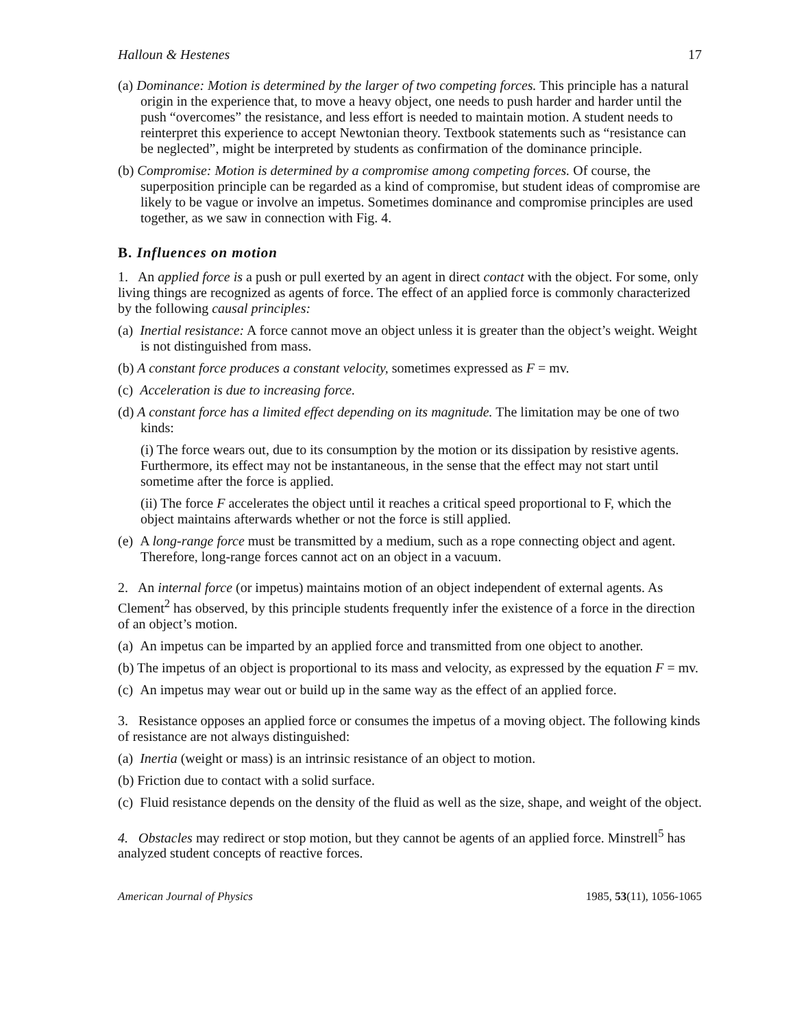Halloun & Hestenes 17
(a) Dominance: Motion is determined by the larger of two competing forces. This principle has a natural origin in the experience that, to move a heavy object, one needs to push harder and harder until the push “overcomes” the resistance, and less effort is needed to maintain motion. A student needs to reinterpret this experience to accept Newtonian theory. Textbook statements such as “resistance can be neglected”, might be interpreted by students as confirmation of the dominance principle.
(b) Compromise: Motion is determined by a compromise among competing forces. Of course, the superposition principle can be regarded as a kind of compromise, but student ideas of compromise are likely to be vague or involve an impetus. Sometimes dominance and compromise principles are used together, as we saw in connection with Fig. 4.
B. Influences on motion
1. An applied force is a push or pull exerted by an agent in direct contact with the object. For some, only living things are recognized as agents of force. The effect of an applied force is commonly characterized by the following causal principles:
(a) Inertial resistance: A force cannot move an object unless it is greater than the object’s weight. Weight is not distinguished from mass.
(b) A constant force produces a constant velocity, sometimes expressed as F = mv.
(c) Acceleration is due to increasing force.
(d) A constant force has a limited effect depending on its magnitude. The limitation may be one of two kinds:
(i) The force wears out, due to its consumption by the motion or its dissipation by resistive agents. Furthermore, its effect may not be instantaneous, in the sense that the effect may not start until sometime after the force is applied.
(ii) The force F accelerates the object until it reaches a critical speed proportional to F, which the object maintains afterwards whether or not the force is still applied.
(e) A long-range force must be transmitted by a medium, such as a rope connecting object and agent. Therefore, long-range forces cannot act on an object in a vacuum.
2. An internal force (or impetus) maintains motion of an object independent of external agents. As Clement<sup>2</sup> has observed, by this principle students frequently infer the existence of a force in the direction of an object’s motion.
(a) An impetus can be imparted by an applied force and transmitted from one object to another.
(b) The impetus of an object is proportional to its mass and velocity, as expressed by the equation F = mv.
(c) An impetus may wear out or build up in the same way as the effect of an applied force.
3. Resistance opposes an applied force or consumes the impetus of a moving object. The following kinds of resistance are not always distinguished:
(a) Inertia (weight or mass) is an intrinsic resistance of an object to motion.
(b) Friction due to contact with a solid surface.
(c) Fluid resistance depends on the density of the fluid as well as the size, shape, and weight of the object.
4. Obstacles may redirect or stop motion, but they cannot be agents of an applied force. Minstrell<sup>5</sup> has analyzed student concepts of reactive forces.
American Journal of Physics 1985, 53(11), 1056-1065